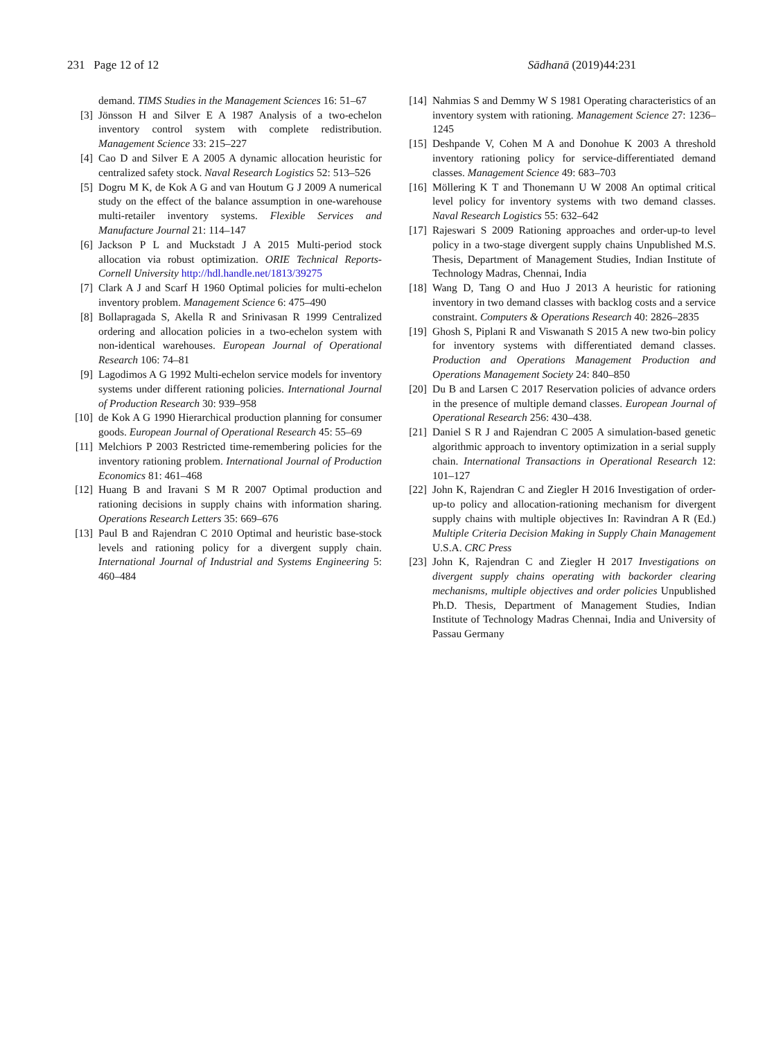231 Page 12 of 12 Sādhanā (2019)44:231
demand. TIMS Studies in the Management Sciences 16: 51–67
[3] Jönsson H and Silver E A 1987 Analysis of a two-echelon inventory control system with complete redistribution. Management Science 33: 215–227
[4] Cao D and Silver E A 2005 A dynamic allocation heuristic for centralized safety stock. Naval Research Logistics 52: 513–526
[5] Dogru M K, de Kok A G and van Houtum G J 2009 A numerical study on the effect of the balance assumption in one-warehouse multi-retailer inventory systems. Flexible Services and Manufacture Journal 21: 114–147
[6] Jackson P L and Muckstadt J A 2015 Multi-period stock allocation via robust optimization. ORIE Technical Reports-Cornell University http://hdl.handle.net/1813/39275
[7] Clark A J and Scarf H 1960 Optimal policies for multi-echelon inventory problem. Management Science 6: 475–490
[8] Bollapragada S, Akella R and Srinivasan R 1999 Centralized ordering and allocation policies in a two-echelon system with non-identical warehouses. European Journal of Operational Research 106: 74–81
[9] Lagodimos A G 1992 Multi-echelon service models for inventory systems under different rationing policies. International Journal of Production Research 30: 939–958
[10] de Kok A G 1990 Hierarchical production planning for consumer goods. European Journal of Operational Research 45: 55–69
[11] Melchiors P 2003 Restricted time-remembering policies for the inventory rationing problem. International Journal of Production Economics 81: 461–468
[12] Huang B and Iravani S M R 2007 Optimal production and rationing decisions in supply chains with information sharing. Operations Research Letters 35: 669–676
[13] Paul B and Rajendran C 2010 Optimal and heuristic base-stock levels and rationing policy for a divergent supply chain. International Journal of Industrial and Systems Engineering 5: 460–484
[14] Nahmias S and Demmy W S 1981 Operating characteristics of an inventory system with rationing. Management Science 27: 1236–1245
[15] Deshpande V, Cohen M A and Donohue K 2003 A threshold inventory rationing policy for service-differentiated demand classes. Management Science 49: 683–703
[16] Möllering K T and Thonemann U W 2008 An optimal critical level policy for inventory systems with two demand classes. Naval Research Logistics 55: 632–642
[17] Rajeswari S 2009 Rationing approaches and order-up-to level policy in a two-stage divergent supply chains Unpublished M.S. Thesis, Department of Management Studies, Indian Institute of Technology Madras, Chennai, India
[18] Wang D, Tang O and Huo J 2013 A heuristic for rationing inventory in two demand classes with backlog costs and a service constraint. Computers & Operations Research 40: 2826–2835
[19] Ghosh S, Piplani R and Viswanath S 2015 A new two-bin policy for inventory systems with differentiated demand classes. Production and Operations Management Production and Operations Management Society 24: 840–850
[20] Du B and Larsen C 2017 Reservation policies of advance orders in the presence of multiple demand classes. European Journal of Operational Research 256: 430–438.
[21] Daniel S R J and Rajendran C 2005 A simulation-based genetic algorithmic approach to inventory optimization in a serial supply chain. International Transactions in Operational Research 12: 101–127
[22] John K, Rajendran C and Ziegler H 2016 Investigation of order-up-to policy and allocation-rationing mechanism for divergent supply chains with multiple objectives In: Ravindran A R (Ed.) Multiple Criteria Decision Making in Supply Chain Management U.S.A. CRC Press
[23] John K, Rajendran C and Ziegler H 2017 Investigations on divergent supply chains operating with backorder clearing mechanisms, multiple objectives and order policies Unpublished Ph.D. Thesis, Department of Management Studies, Indian Institute of Technology Madras Chennai, India and University of Passau Germany